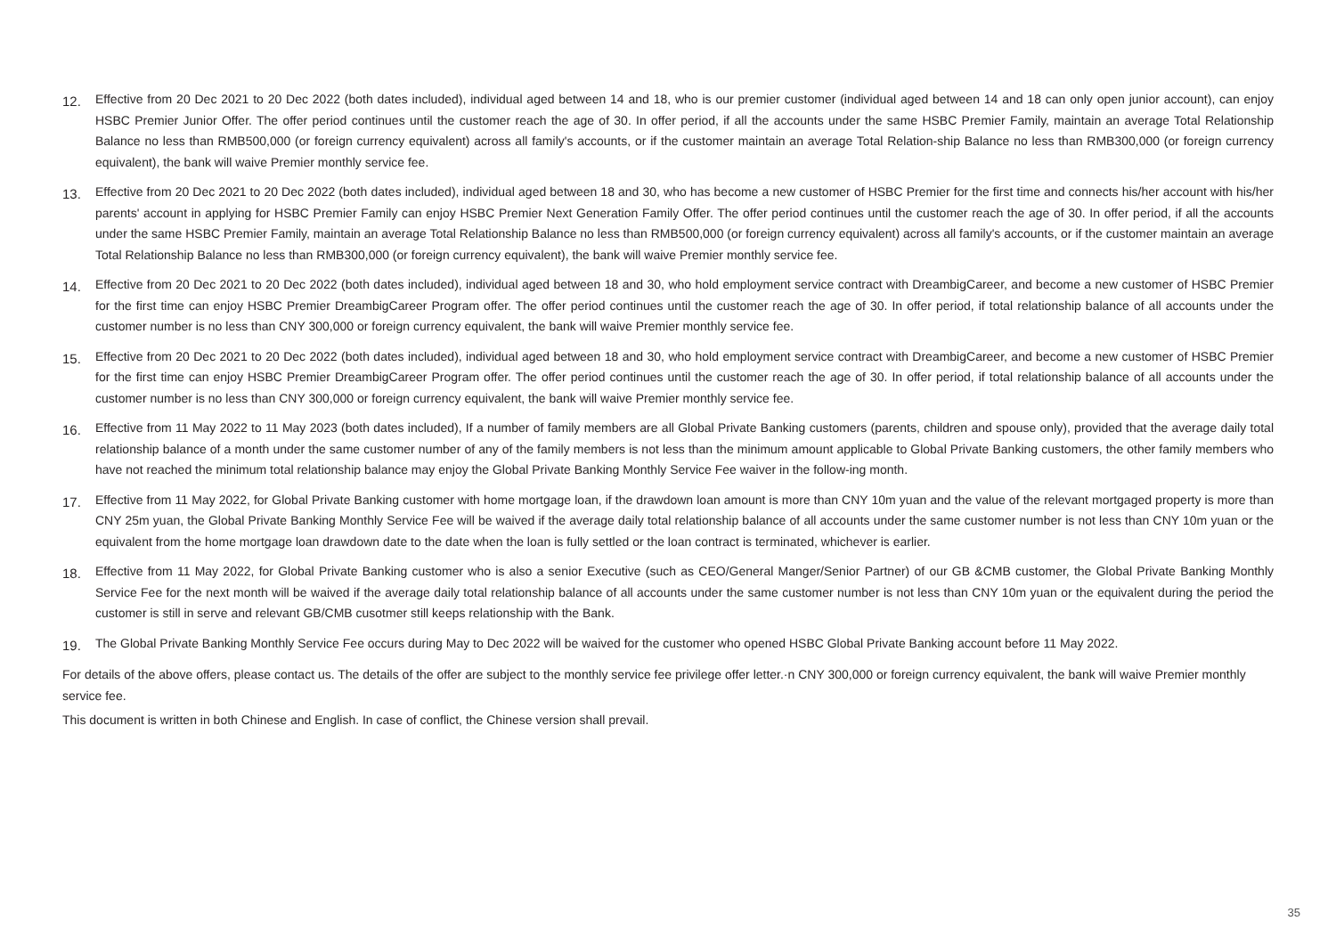12. Effective from 20 Dec 2021 to 20 Dec 2022 (both dates included), individual aged between 14 and 18, who is our premier customer (individual aged between 14 and 18 can only open junior account), can enjoy HSBC Premier Junior Offer. The offer period continues until the customer reach the age of 30. In offer period, if all the accounts under the same HSBC Premier Family, maintain an average Total Relationship Balance no less than RMB500,000 (or foreign currency equivalent) across all family's accounts, or if the customer maintain an average Total Relation-ship Balance no less than RMB300,000 (or foreign currency equivalent), the bank will waive Premier monthly service fee.
13. Effective from 20 Dec 2021 to 20 Dec 2022 (both dates included), individual aged between 18 and 30, who has become a new customer of HSBC Premier for the first time and connects his/her account with his/her parents' account in applying for HSBC Premier Family can enjoy HSBC Premier Next Generation Family Offer. The offer period continues until the customer reach the age of 30. In offer period, if all the accounts under the same HSBC Premier Family, maintain an average Total Relationship Balance no less than RMB500,000 (or foreign currency equivalent) across all family's accounts, or if the customer maintain an average Total Relationship Balance no less than RMB300,000 (or foreign currency equivalent), the bank will waive Premier monthly service fee.
14. Effective from 20 Dec 2021 to 20 Dec 2022 (both dates included), individual aged between 18 and 30, who hold employment service contract with DreambigCareer, and become a new customer of HSBC Premier for the first time can enjoy HSBC Premier DreambigCareer Program offer. The offer period continues until the customer reach the age of 30. In offer period, if total relationship balance of all accounts under the customer number is no less than CNY 300,000 or foreign currency equivalent, the bank will waive Premier monthly service fee.
15. Effective from 20 Dec 2021 to 20 Dec 2022 (both dates included), individual aged between 18 and 30, who hold employment service contract with DreambigCareer, and become a new customer of HSBC Premier for the first time can enjoy HSBC Premier DreambigCareer Program offer. The offer period continues until the customer reach the age of 30. In offer period, if total relationship balance of all accounts under the customer number is no less than CNY 300,000 or foreign currency equivalent, the bank will waive Premier monthly service fee.
16. Effective from 11 May 2022 to 11 May 2023 (both dates included), If a number of family members are all Global Private Banking customers (parents, children and spouse only), provided that the average daily total relationship balance of a month under the same customer number of any of the family members is not less than the minimum amount applicable to Global Private Banking customers, the other family members who have not reached the minimum total relationship balance may enjoy the Global Private Banking Monthly Service Fee waiver in the follow-ing month.
17. Effective from 11 May 2022, for Global Private Banking customer with home mortgage loan, if the drawdown loan amount is more than CNY 10m yuan and the value of the relevant mortgaged property is more than CNY 25m yuan, the Global Private Banking Monthly Service Fee will be waived if the average daily total relationship balance of all accounts under the same customer number is not less than CNY 10m yuan or the equivalent from the home mortgage loan drawdown date to the date when the loan is fully settled or the loan contract is terminated, whichever is earlier.
18. Effective from 11 May 2022, for Global Private Banking customer who is also a senior Executive (such as CEO/General Manger/Senior Partner) of our GB &CMB customer, the Global Private Banking Monthly Service Fee for the next month will be waived if the average daily total relationship balance of all accounts under the same customer number is not less than CNY 10m yuan or the equivalent during the period the customer is still in serve and relevant GB/CMB cusotmer still keeps relationship with the Bank.
19. The Global Private Banking Monthly Service Fee occurs during May to Dec 2022 will be waived for the customer who opened HSBC Global Private Banking account before 11 May 2022.
For details of the above offers, please contact us. The details of the offer are subject to the monthly service fee privilege offer letter.·n CNY 300,000 or foreign currency equivalent, the bank will waive Premier monthly service fee.
This document is written in both Chinese and English. In case of conflict, the Chinese version shall prevail.
35